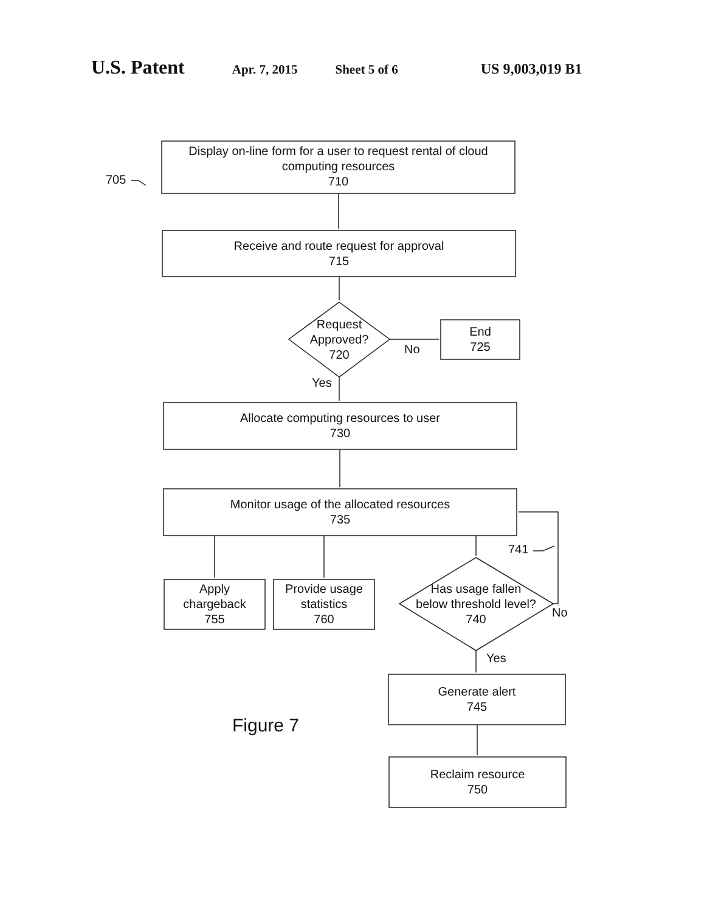U.S. Patent Apr. 7, 2015 Sheet 5 of 6 US 9,003,019 B1
705
Display on-line form for a user to request rental of cloud computing resources
710
Receive and route request for approval
715
Request
Approved?
720
No
End
725
Yes
Allocate computing resources to user
730
Monitor usage of the allocated resources
735
741
Apply
chargeback
755
Provide usage
statistics
760
Has usage fallen
below threshold level?
740
No
Yes
Generate alert
745
Figure 7
Reclaim resource
750